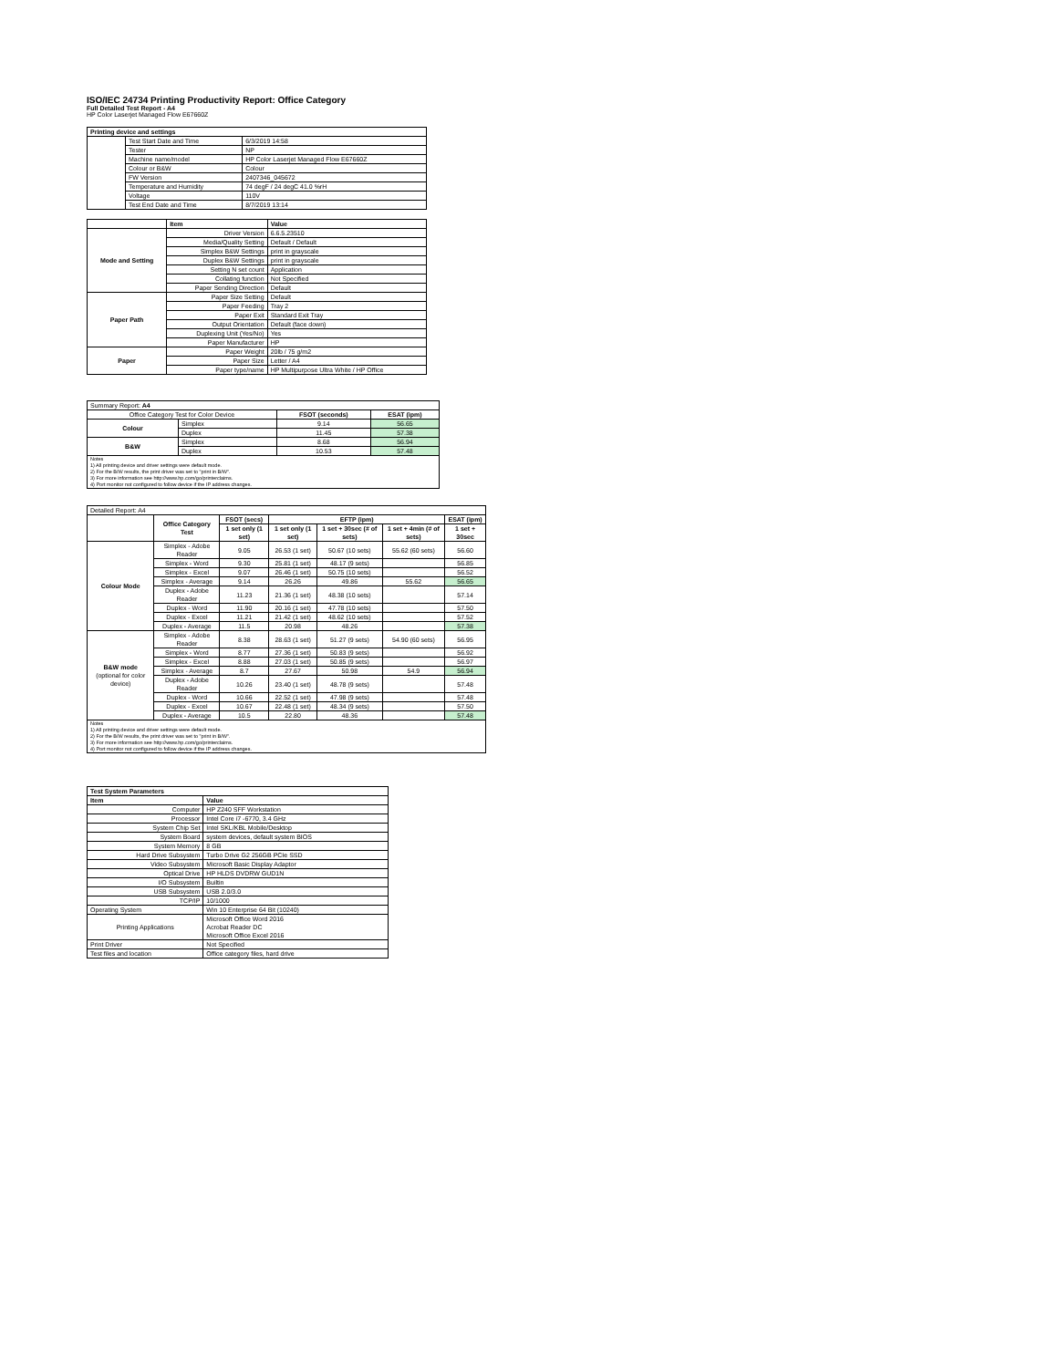ISO/IEC 24734 Printing Productivity Report: Office Category
Full Detailed Test Report - A4
HP Color Laserjet Managed Flow E67660Z
| Printing device and settings | | |
| --- | --- | --- |
| | Test Start Date and Time | 6/3/2019 14:58 |
| | Tester | NP |
| | Machine name/model | HP Color Laserjet Managed Flow E67660Z |
| | Colour or B&W | Colour |
| | FW Version | 2407346_045672 |
| | Temperature and Humidity | 74 degF / 24 degC 41.0 %rH |
| | Voltage | 110V |
| | Test End Date and Time | 8/7/2019 13:14 |
| | Item | Value |
| Mode and Setting | Driver Version | 6.6.5.23510 |
| | Media/Quality Setting | Default / Default |
| | Simplex B&W Settings | print in grayscale |
| | Duplex B&W Settings | print in grayscale |
| | Setting N set count | Application |
| | Collating function | Not Specified |
| | Paper Sending Direction | Default |
| Paper Path | Paper Size Setting | Default |
| | Paper Feeding | Tray 2 |
| | Paper Exit | Standard Exit Tray |
| | Output Orientation | Default (face down) |
| | Duplexing Unit (Yes/No) | Yes |
| | Paper Manufacturer | HP |
| Paper | Paper Weight | 20lb / 75 g/m2 |
| | Paper Size | Letter / A4 |
| | Paper type/name | HP Multipurpose Ultra White / HP Office |
| Summary Report: A4 | | | |
| Office Category Test for Color Device | | FSOT (seconds) | ESAT (ipm) |
| Colour | Simplex | 9.14 | 56.65 |
| | Duplex | 11.45 | 57.38 |
| B&W | Simplex | 8.68 | 56.94 |
| | Duplex | 10.53 | 57.48 |
| Notes 1) All printing device and driver settings were default mode. 2) For the B/W results, the print driver was set to "print in B/W". 3) For more information see http://www.hp.com/go/printerclaims. 4) Port monitor not configured to follow device if the IP address changes. | | | |
| Detailed Report: A4 | | | | | | |
| | Office Category Test | FSOT (secs) | EFTP (ipm) | | | ESAT (ipm) |
| | | 1 set only (1 set) | 1 set only (1 set) | 1 set + 30sec (# of sets) | 1 set + 4min (# of sets) | 1 set + 30sec |
| Colour Mode | Simplex - Adobe Reader | 9.05 | 26.53 (1 set) | 50.67 (10 sets) | 55.62 (60 sets) | 56.60 |
| | Simplex - Word | 9.30 | 25.81 (1 set) | 48.17 (9 sets) | | 56.85 |
| | Simplex - Excel | 9.07 | 26.46 (1 set) | 50.75 (10 sets) | | 56.52 |
| | Simplex - Average | 9.14 | 26.26 | 49.86 | 55.62 | 56.65 |
| | Duplex - Adobe Reader | 11.23 | 21.36 (1 set) | 48.38 (10 sets) | | 57.14 |
| | Duplex - Word | 11.90 | 20.16 (1 set) | 47.78 (10 sets) | | 57.50 |
| | Duplex - Excel | 11.21 | 21.42 (1 set) | 48.62 (10 sets) | | 57.52 |
| | Duplex - Average | 11.5 | 20.98 | 48.26 | | 57.38 |
| B&W mode (optional for color device) | Simplex - Adobe Reader | 8.38 | 28.63 (1 set) | 51.27 (9 sets) | 54.90 (60 sets) | 56.95 |
| | Simplex - Word | 8.77 | 27.36 (1 set) | 50.83 (9 sets) | | 56.92 |
| | Simplex - Excel | 8.88 | 27.03 (1 set) | 50.85 (9 sets) | | 56.97 |
| | Simplex - Average | 8.7 | 27.67 | 50.98 | 54.9 | 56.94 |
| | Duplex - Adobe Reader | 10.26 | 23.40 (1 set) | 48.78 (9 sets) | | 57.48 |
| | Duplex - Word | 10.66 | 22.52 (1 set) | 47.98 (9 sets) | | 57.48 |
| | Duplex - Excel | 10.67 | 22.48 (1 set) | 48.34 (9 sets) | | 57.50 |
| | Duplex - Average | 10.5 | 22.80 | 48.36 | | 57.48 |
| Notes 1) All printing device and driver settings were default mode. 2) For the B/W results, the print driver was set to "print in B/W". 3) For more information see http://www.hp.com/go/printerclaims. 4) Port monitor not configured to follow device if the IP address changes. | | | | | | |
| Test System Parameters | |
| --- | --- |
| Item | Value |
| Computer | HP Z240 SFF Workstation |
| Processor | Intel Core i7 -6770, 3.4 GHz |
| System Chip Set | Intel SKL/KBL Mobile/Desktop |
| System Board | system devices, default system BIOS |
| System Memory | 8 GB |
| Hard Drive Subsystem | Turbo Drive G2 256GB PCIe SSD |
| Video Subsystem | Microsoft Basic Display Adaptor |
| Optical Drive | HP HLDS DVDRW GUD1N |
| I/O Subsystem | Builtin |
| USB Subsystem | USB 2.0/3.0 |
| TCP/IP | 10/1000 |
| Operating System | Win 10 Enterprise 64 Bit (10240) |
| Printing Applications | Microsoft Office Word 2016 Acrobat Reader DC Microsoft Office Excel 2016 |
| Print Driver | Not Specified |
| Test files and location | Office category files, hard drive |